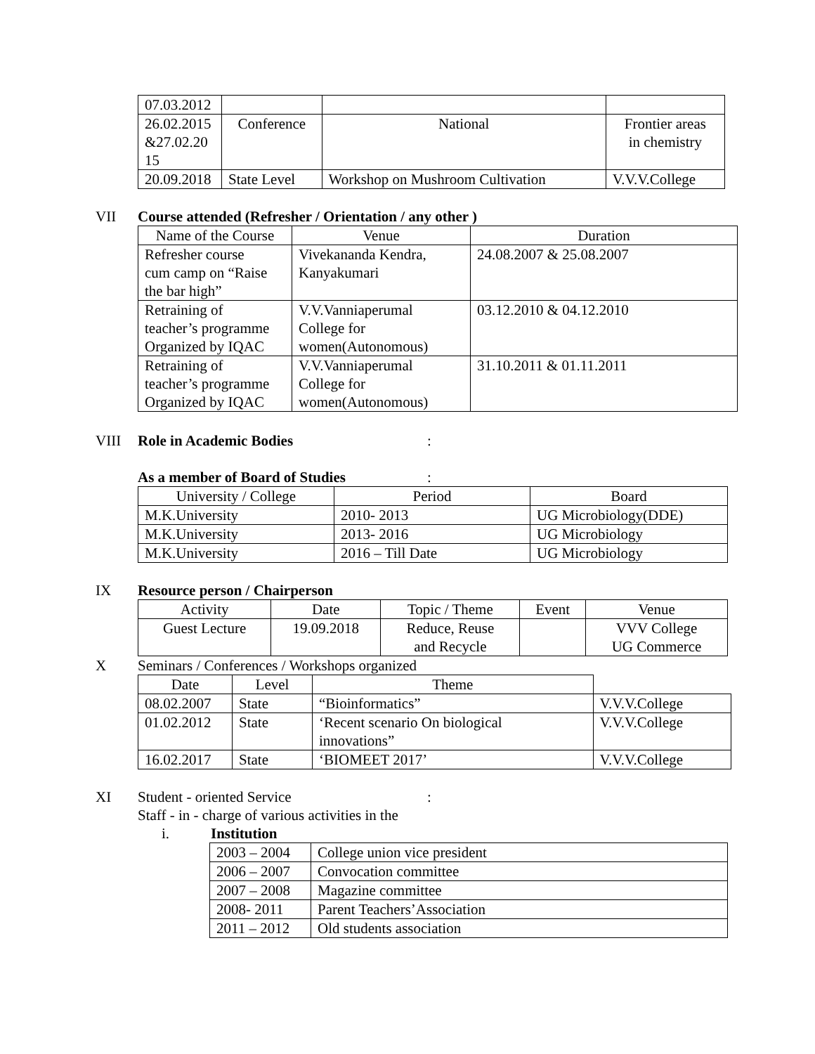| 07.03.2012 | | | |
| 26.02.2015 &27.02.20 15 | Conference | National | Frontier areas in chemistry |
| 20.09.2018 | State Level | Workshop on Mushroom Cultivation | V.V.V.College |
VII Course attended (Refresher / Orientation / any other )
| Name of the Course | Venue | Duration |
| --- | --- | --- |
| Refresher course cum camp on “Raise the bar high” | Vivekananda Kendra, Kanyakumari | 24.08.2007 & 25.08.2007 |
| Retraining of teacher’s programme Organized by IQAC | V.V.Vanniaperumal College for women(Autonomous) | 03.12.2010 & 04.12.2010 |
| Retraining of teacher’s programme Organized by IQAC | V.V.Vanniaperumal College for women(Autonomous) | 31.10.2011 & 01.11.2011 |
VIII Role in Academic Bodies:
As a member of Board of Studies:
| University / College | Period | Board |
| --- | --- | --- |
| M.K.University | 2010- 2013 | UG Microbiology(DDE) |
| M.K.University | 2013- 2016 | UG Microbiology |
| M.K.University | 2016 – Till Date | UG Microbiology |
IX Resource person / Chairperson
| Activity | Date | Topic / Theme | Event | Venue |
| --- | --- | --- | --- | --- |
| Guest Lecture | 19.09.2018 | Reduce, Reuse and Recycle | | VVV College UG Commerce |
X Seminars / Conferences / Workshops organized
| Date | Level | Theme | |
| 08.02.2007 | State | “Bioinformatics” | V.V.V.College |
| 01.02.2012 | State | ‘Recent scenario On biological innovations” | V.V.V.College |
| 16.02.2017 | State | ‘BIOMEET 2017’ | V.V.V.College |
XI Student - oriented Service:
Staff - in - charge of various activities in the
i. Institution
| 2003 – 2004 | College union vice president |
| 2006 – 2007 | Convocation committee |
| 2007 – 2008 | Magazine committee |
| 2008- 2011 | Parent Teachers’Association |
| 2011 – 2012 | Old students association |